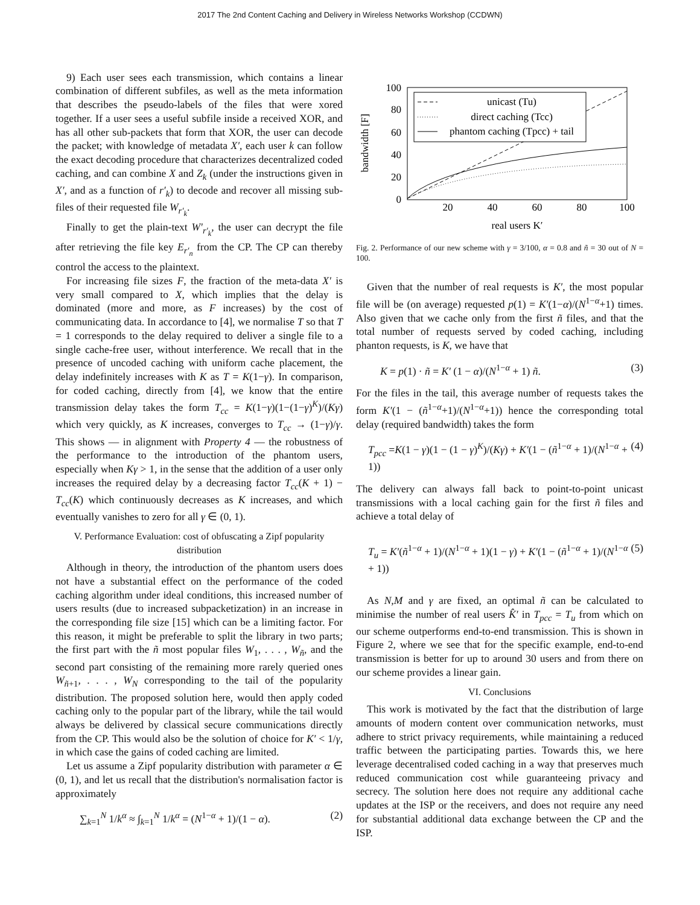2017 The 2nd Content Caching and Delivery in Wireless Networks Workshop (CCDWN)
9) Each user sees each transmission, which contains a linear combination of different subfiles, as well as the meta information that describes the pseudo-labels of the files that were xored together. If a user sees a useful subfile inside a received XOR, and has all other sub-packets that form that XOR, the user can decode the packet; with knowledge of metadata X′, each user k can follow the exact decoding procedure that characterizes decentralized coded caching, and can combine X and Z<sub>k</sub> (under the instructions given in X′, and as a function of r′<sub>k</sub>) to decode and recover all missing sub-files of their requested file W<sub>r′<sub>k</sub></sub>.
Finally to get the plain-text W′<sub>r′<sub>k</sub></sub>, the user can decrypt the file after retrieving the file key E<sub>r′<sub>n</sub></sub> from the CP. The CP can thereby control the access to the plaintext.
For increasing file sizes F, the fraction of the meta-data X′ is very small compared to X, which implies that the delay is dominated (more and more, as F increases) by the cost of communicating data. In accordance to [4], we normalise T so that T = 1 corresponds to the delay required to deliver a single file to a single cache-free user, without interference. We recall that in the presence of uncoded caching with uniform cache placement, the delay indefinitely increases with K as T = K(1−γ). In comparison, for coded caching, directly from [4], we know that the entire transmission delay takes the form T<sub>cc</sub> = K(1−γ)(1−(1−γ)<sup>K</sup>)/(Kγ) which very quickly, as K increases, converges to T<sub>cc</sub> → (1−γ)/γ. This shows — in alignment with Property 4 — the robustness of the performance to the introduction of the phantom users, especially when Kγ > 1, in the sense that the addition of a user only increases the required delay by a decreasing factor T<sub>cc</sub>(K + 1) − T<sub>cc</sub>(K) which continuously decreases as K increases, and which eventually vanishes to zero for all γ ∈ (0, 1).
V. Performance Evaluation: cost of obfuscating a Zipf popularity distribution
Although in theory, the introduction of the phantom users does not have a substantial effect on the performance of the coded caching algorithm under ideal conditions, this increased number of users results (due to increased subpacketization) in an increase in the corresponding file size [15] which can be a limiting factor. For this reason, it might be preferable to split the library in two parts; the first part with the ñ most popular files W<sub>1</sub>, . . . , W<sub>ñ</sub>, and the second part consisting of the remaining more rarely queried ones W<sub>ñ+1</sub>, . . . , W<sub>N</sub> corresponding to the tail of the popularity distribution. The proposed solution here, would then apply coded caching only to the popular part of the library, while the tail would always be delivered by classical secure communications directly from the CP. This would also be the solution of choice for K′ < 1/γ, in which case the gains of coded caching are limited.
Let us assume a Zipf popularity distribution with parameter α ∈ (0, 1), and let us recall that the distribution's normalisation factor is approximately
∑<sub>k=1</sub><sup>N</sup> 1/k<sup>α</sup> ≈ ∫<sub>k=1</sub><sup>N</sup> 1/k<sup>α</sup> = (N<sup>1−α</sup> + 1)/(1 − α). (2)
bandwidth [F]
100
80
60
40
20
0
20
40
60
80
100
real users K′
unicast (Tu)
direct caching (Tcc)
phantom caching (Tpcc) + tail
Fig. 2. Performance of our new scheme with γ = 3/100, α = 0.8 and ñ = 30 out of N = 100.
Given that the number of real requests is K′, the most popular file will be (on average) requested p(1) = K′(1−α)/(N<sup>1−α</sup>+1) times. Also given that we cache only from the first ñ files, and that the total number of requests served by coded caching, including phanton requests, is K, we have that
K = p(1) · ñ = K′ (1 − α)/(N<sup>1−α</sup> + 1) ñ. (3)
For the files in the tail, this average number of requests takes the form K′(1 − (ñ<sup>1−α</sup>+1)/(N<sup>1−α</sup>+1)) hence the corresponding total delay (required bandwidth) takes the form
T<sub>pcc</sub> =K(1 − γ)(1 − (1 − γ)<sup>K</sup>)/(Kγ) + K′(1 − (ñ<sup>1−α</sup> + 1)/(N<sup>1−α</sup> + 1)) (4)
The delivery can always fall back to point-to-point unicast transmissions with a local caching gain for the first ñ files and achieve a total delay of
T<sub>u</sub> = K′(ñ<sup>1−α</sup> + 1)/(N<sup>1−α</sup> + 1)(1 − γ) + K′(1 − (ñ<sup>1−α</sup> + 1)/(N<sup>1−α</sup> + 1)) (5)
As N,M and γ are fixed, an optimal ñ can be calculated to minimise the number of real users K̂′ in T<sub>pcc</sub> = T<sub>u</sub> from which on our scheme outperforms end-to-end transmission. This is shown in Figure 2, where we see that for the specific example, end-to-end transmission is better for up to around 30 users and from there on our scheme provides a linear gain.
VI. Conclusions
This work is motivated by the fact that the distribution of large amounts of modern content over communication networks, must adhere to strict privacy requirements, while maintaining a reduced traffic between the participating parties. Towards this, we here leverage decentralised coded caching in a way that preserves much reduced communication cost while guaranteeing privacy and secrecy. The solution here does not require any additional cache updates at the ISP or the receivers, and does not require any need for substantial additional data exchange between the CP and the ISP.